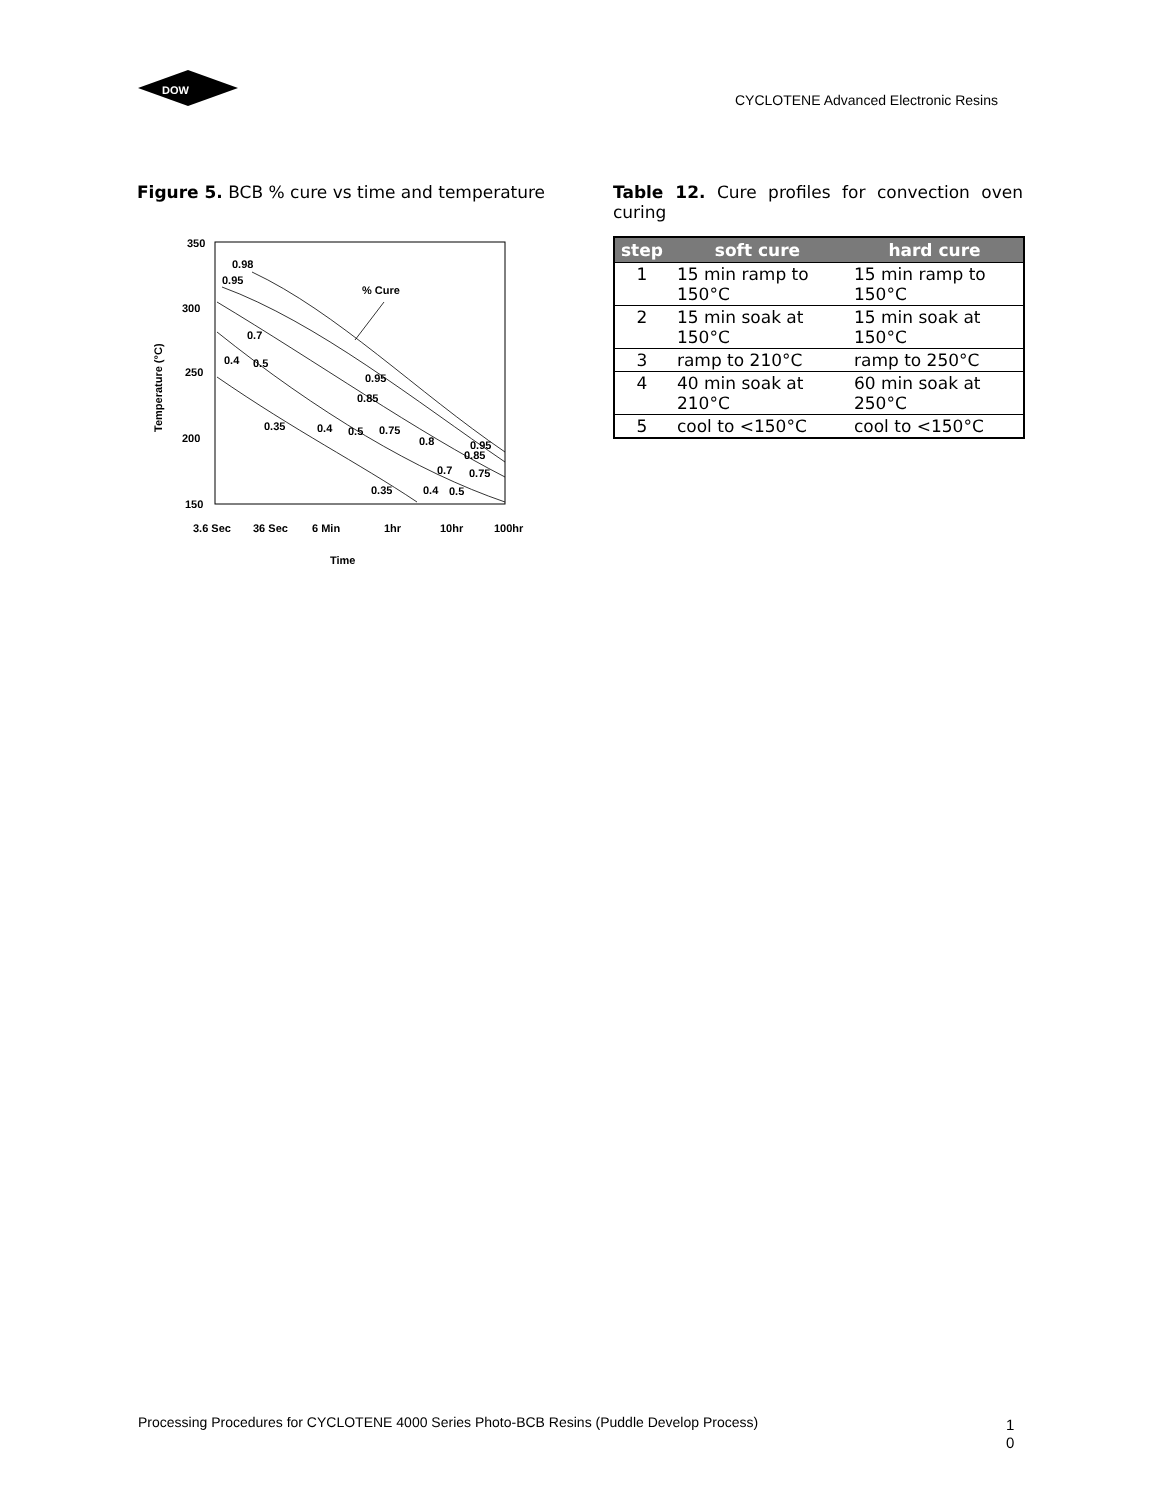DOW
CYCLOTENE Advanced Electronic Resins
Figure 5. BCB % cure vs time and temperature
350
300
250
200
150
3.6 Sec
36 Sec
6 Min
1hr
10hr
100hr
Time
Temperature (°C)
% Cure
0.98
0.95
0.7
0.4
0.5
0.95
0.85
0.35
0.4
0.5
0.75
0.8
0.95
0.85
0.7
0.75
0.35
0.4
0.5
Table 12. Cure profiles for convection oven curing
| step | soft cure | hard cure |
| --- | --- | --- |
| 1 | 15 min ramp to 150°C | 15 min ramp to 150°C |
| 2 | 15 min soak at 150°C | 15 min soak at 150°C |
| 3 | ramp to 210°C | ramp to 250°C |
| 4 | 40 min soak at 210°C | 60 min soak at 250°C |
| 5 | cool to <150°C | cool to <150°C |
Processing Procedures for CYCLOTENE 4000 Series Photo-BCB Resins (Puddle Develop Process)
1
0